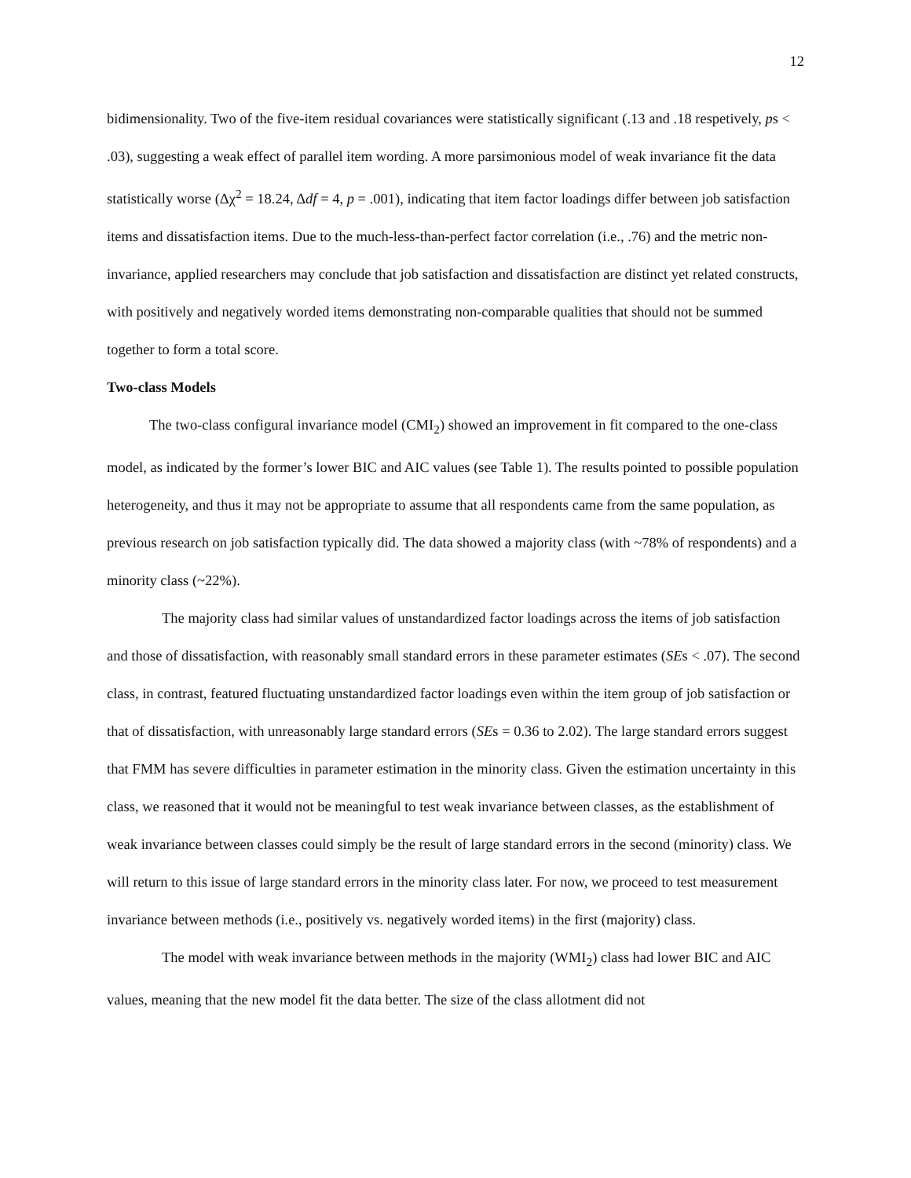12
bidimensionality. Two of the five-item residual covariances were statistically significant (.13 and .18 respetively, ps < .03), suggesting a weak effect of parallel item wording. A more parsimonious model of weak invariance fit the data statistically worse (Δχ<sup>2</sup> = 18.24, Δdf = 4, p = .001), indicating that item factor loadings differ between job satisfaction items and dissatisfaction items. Due to the much-less-than-perfect factor correlation (i.e., .76) and the metric non-invariance, applied researchers may conclude that job satisfaction and dissatisfaction are distinct yet related constructs, with positively and negatively worded items demonstrating non-comparable qualities that should not be summed together to form a total score.
Two-class Models
The two-class configural invariance model (CMI<sub>2</sub>) showed an improvement in fit compared to the one-class model, as indicated by the former’s lower BIC and AIC values (see Table 1). The results pointed to possible population heterogeneity, and thus it may not be appropriate to assume that all respondents came from the same population, as previous research on job satisfaction typically did. The data showed a majority class (with ~78% of respondents) and a minority class (~22%).
The majority class had similar values of unstandardized factor loadings across the items of job satisfaction and those of dissatisfaction, with reasonably small standard errors in these parameter estimates (SEs < .07). The second class, in contrast, featured fluctuating unstandardized factor loadings even within the item group of job satisfaction or that of dissatisfaction, with unreasonably large standard errors (SEs = 0.36 to 2.02). The large standard errors suggest that FMM has severe difficulties in parameter estimation in the minority class. Given the estimation uncertainty in this class, we reasoned that it would not be meaningful to test weak invariance between classes, as the establishment of weak invariance between classes could simply be the result of large standard errors in the second (minority) class. We will return to this issue of large standard errors in the minority class later. For now, we proceed to test measurement invariance between methods (i.e., positively vs. negatively worded items) in the first (majority) class.
The model with weak invariance between methods in the majority (WMI<sub>2</sub>) class had lower BIC and AIC values, meaning that the new model fit the data better. The size of the class allotment did not